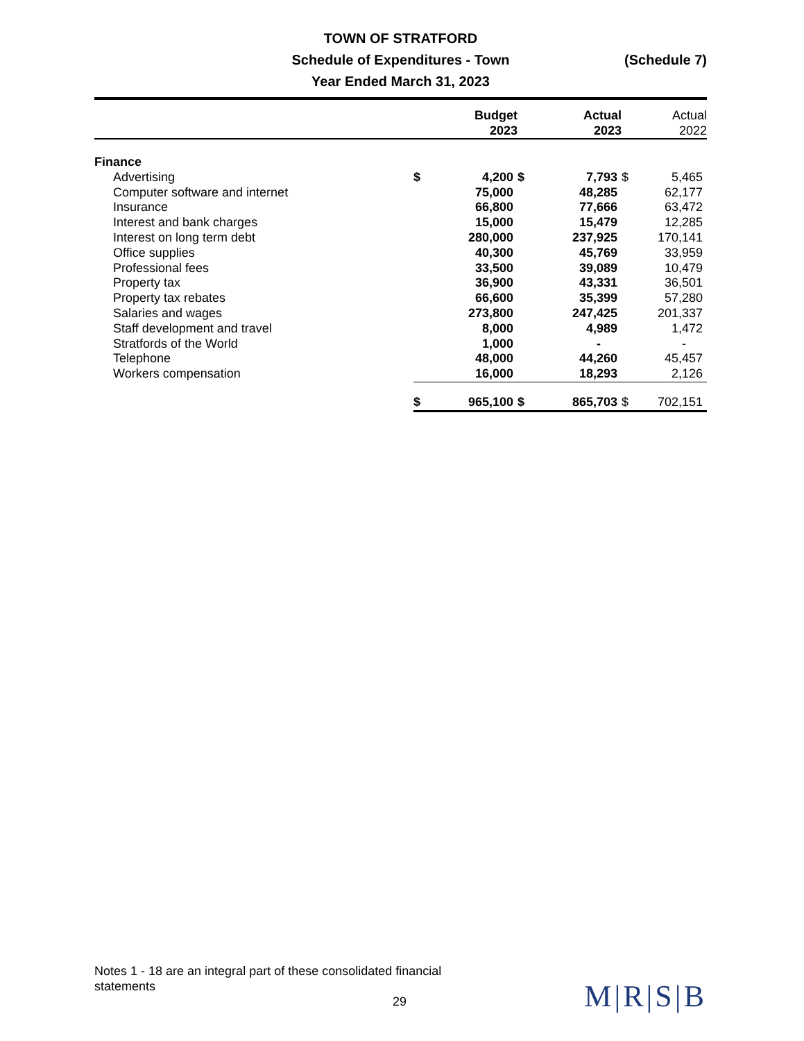TOWN OF STRATFORD
Schedule of Expenditures - Town (Schedule 7)
Year Ended March 31, 2023
| | Budget 2023 | | Actual 2023 | | Actual 2022 | |
| --- | --- | --- | --- | --- | --- | --- |
| Finance | | | | | | |
| Advertising | $ | 4,200 | $ | 7,793 | $ | 5,465 |
| Computer software and internet | | 75,000 | | 48,285 | | 62,177 |
| Insurance | | 66,800 | | 77,666 | | 63,472 |
| Interest and bank charges | | 15,000 | | 15,479 | | 12,285 |
| Interest on long term debt | | 280,000 | | 237,925 | | 170,141 |
| Office supplies | | 40,300 | | 45,769 | | 33,959 |
| Professional fees | | 33,500 | | 39,089 | | 10,479 |
| Property tax | | 36,900 | | 43,331 | | 36,501 |
| Property tax rebates | | 66,600 | | 35,399 | | 57,280 |
| Salaries and wages | | 273,800 | | 247,425 | | 201,337 |
| Staff development and travel | | 8,000 | | 4,989 | | 1,472 |
| Stratfords of the World | | 1,000 | | - | | - |
| Telephone | | 48,000 | | 44,260 | | 45,457 |
| Workers compensation | | 16,000 | | 18,293 | | 2,126 |
| | $ | 965,100 | $ | 865,703 | $ | 702,151 |
Notes 1 - 18 are an integral part of these consolidated financial statements
29 M|R|S|B